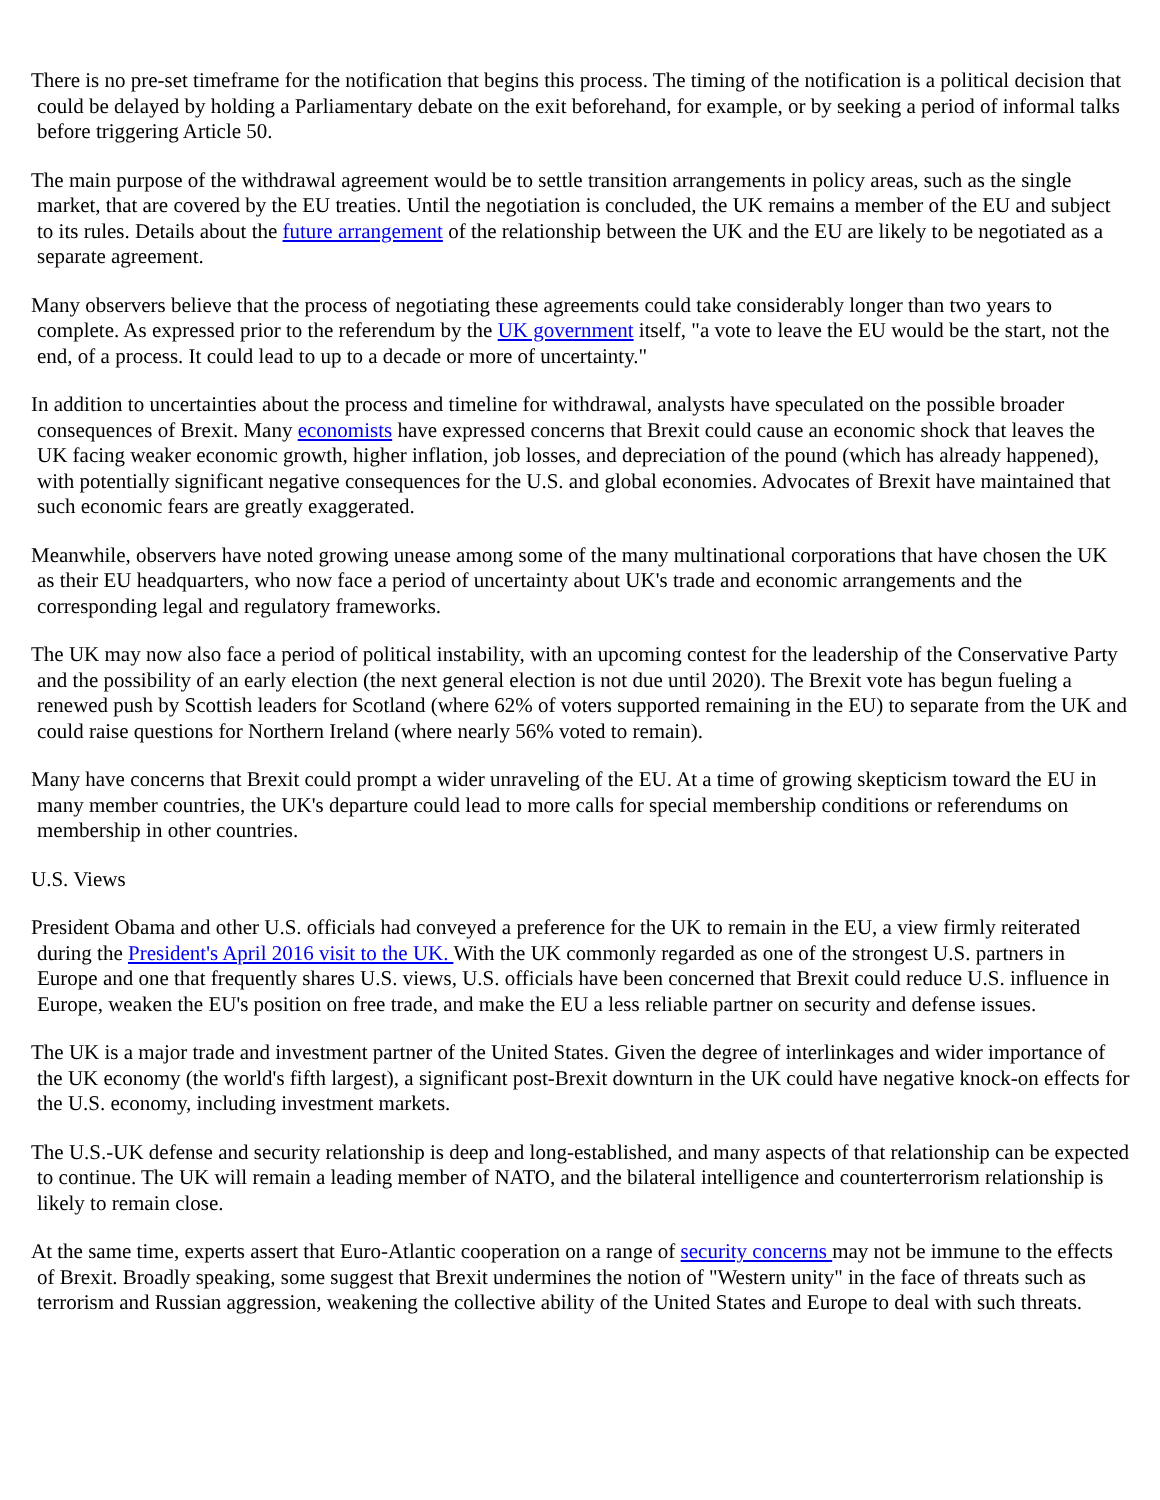There is no pre-set timeframe for the notification that begins this process. The timing of the notification is a political decision that could be delayed by holding a Parliamentary debate on the exit beforehand, for example, or by seeking a period of informal talks before triggering Article 50.
The main purpose of the withdrawal agreement would be to settle transition arrangements in policy areas, such as the single market, that are covered by the EU treaties. Until the negotiation is concluded, the UK remains a member of the EU and subject to its rules. Details about the future arrangement of the relationship between the UK and the EU are likely to be negotiated as a separate agreement.
Many observers believe that the process of negotiating these agreements could take considerably longer than two years to complete. As expressed prior to the referendum by the UK government itself, "a vote to leave the EU would be the start, not the end, of a process. It could lead to up to a decade or more of uncertainty."
In addition to uncertainties about the process and timeline for withdrawal, analysts have speculated on the possible broader consequences of Brexit. Many economists have expressed concerns that Brexit could cause an economic shock that leaves the UK facing weaker economic growth, higher inflation, job losses, and depreciation of the pound (which has already happened), with potentially significant negative consequences for the U.S. and global economies. Advocates of Brexit have maintained that such economic fears are greatly exaggerated.
Meanwhile, observers have noted growing unease among some of the many multinational corporations that have chosen the UK as their EU headquarters, who now face a period of uncertainty about UK's trade and economic arrangements and the corresponding legal and regulatory frameworks.
The UK may now also face a period of political instability, with an upcoming contest for the leadership of the Conservative Party and the possibility of an early election (the next general election is not due until 2020). The Brexit vote has begun fueling a renewed push by Scottish leaders for Scotland (where 62% of voters supported remaining in the EU) to separate from the UK and could raise questions for Northern Ireland (where nearly 56% voted to remain).
Many have concerns that Brexit could prompt a wider unraveling of the EU. At a time of growing skepticism toward the EU in many member countries, the UK's departure could lead to more calls for special membership conditions or referendums on membership in other countries.
U.S. Views
President Obama and other U.S. officials had conveyed a preference for the UK to remain in the EU, a view firmly reiterated during the President's April 2016 visit to the UK. With the UK commonly regarded as one of the strongest U.S. partners in Europe and one that frequently shares U.S. views, U.S. officials have been concerned that Brexit could reduce U.S. influence in Europe, weaken the EU's position on free trade, and make the EU a less reliable partner on security and defense issues.
The UK is a major trade and investment partner of the United States. Given the degree of interlinkages and wider importance of the UK economy (the world's fifth largest), a significant post-Brexit downturn in the UK could have negative knock-on effects for the U.S. economy, including investment markets.
The U.S.-UK defense and security relationship is deep and long-established, and many aspects of that relationship can be expected to continue. The UK will remain a leading member of NATO, and the bilateral intelligence and counterterrorism relationship is likely to remain close.
At the same time, experts assert that Euro-Atlantic cooperation on a range of security concerns may not be immune to the effects of Brexit. Broadly speaking, some suggest that Brexit undermines the notion of "Western unity" in the face of threats such as terrorism and Russian aggression, weakening the collective ability of the United States and Europe to deal with such threats.